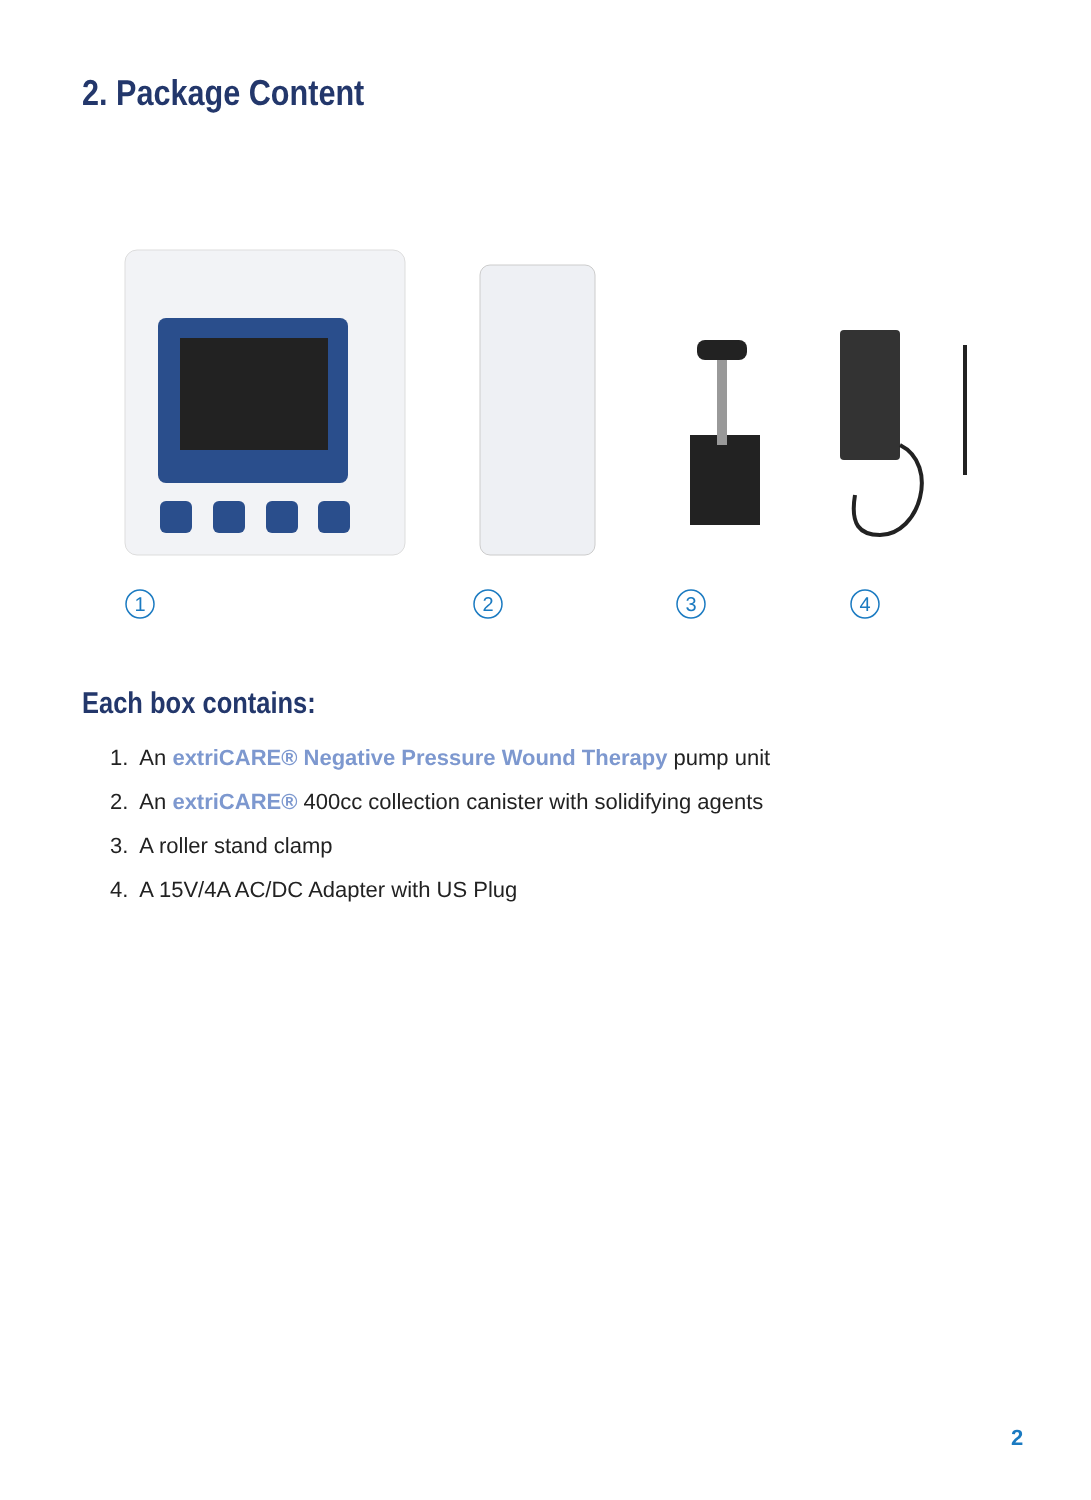2. Package Content
1
2
3
4
Each box contains:
1. An extriCARE® Negative Pressure Wound Therapy pump unit
2. An extriCARE® 400cc collection canister with solidifying agents
3. A roller stand clamp
4. A 15V/4A AC/DC Adapter with US Plug
2